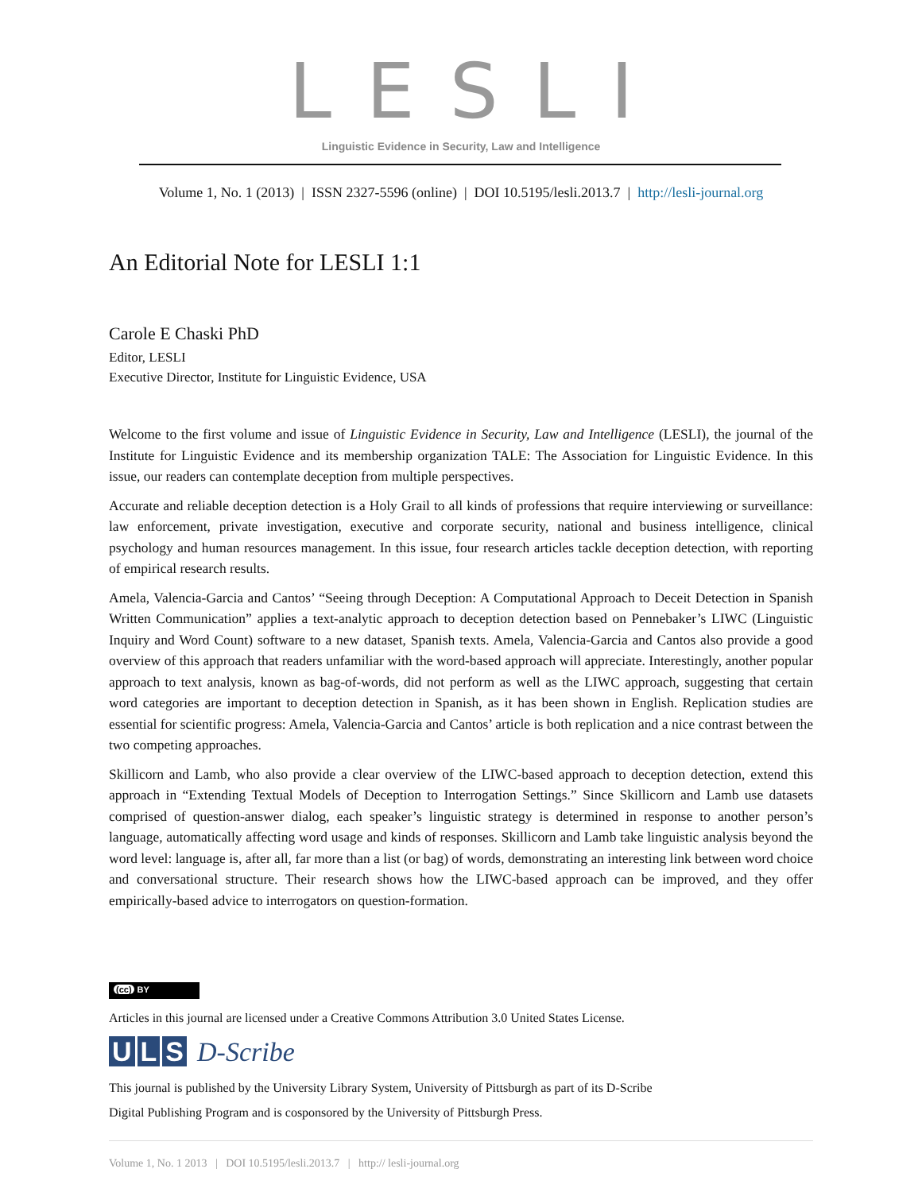LESLI
Linguistic Evidence in Security, Law and Intelligence
Volume 1, No. 1 (2013) | ISSN 2327-5596 (online) | DOI 10.5195/lesli.2013.7 | http://lesli-journal.org
An Editorial Note for LESLI 1:1
Carole E Chaski PhD
Editor, LESLI
Executive Director, Institute for Linguistic Evidence, USA
Welcome to the first volume and issue of Linguistic Evidence in Security, Law and Intelligence (LESLI), the journal of the Institute for Linguistic Evidence and its membership organization TALE: The Association for Linguistic Evidence. In this issue, our readers can contemplate deception from multiple perspectives.
Accurate and reliable deception detection is a Holy Grail to all kinds of professions that require interviewing or surveillance: law enforcement, private investigation, executive and corporate security, national and business intelligence, clinical psychology and human resources management. In this issue, four research articles tackle deception detection, with reporting of empirical research results.
Amela, Valencia-Garcia and Cantos’ “Seeing through Deception: A Computational Approach to Deceit Detection in Spanish Written Communication” applies a text-analytic approach to deception detection based on Pennebaker’s LIWC (Linguistic Inquiry and Word Count) software to a new dataset, Spanish texts. Amela, Valencia-Garcia and Cantos also provide a good overview of this approach that readers unfamiliar with the word-based approach will appreciate. Interestingly, another popular approach to text analysis, known as bag-of-words, did not perform as well as the LIWC approach, suggesting that certain word categories are important to deception detection in Spanish, as it has been shown in English. Replication studies are essential for scientific progress: Amela, Valencia-Garcia and Cantos’ article is both replication and a nice contrast between the two competing approaches.
Skillicorn and Lamb, who also provide a clear overview of the LIWC-based approach to deception detection, extend this approach in “Extending Textual Models of Deception to Interrogation Settings.” Since Skillicorn and Lamb use datasets comprised of question-answer dialog, each speaker’s linguistic strategy is determined in response to another person’s language, automatically affecting word usage and kinds of responses. Skillicorn and Lamb take linguistic analysis beyond the word level: language is, after all, far more than a list (or bag) of words, demonstrating an interesting link between word choice and conversational structure. Their research shows how the LIWC-based approach can be improved, and they offer empirically-based advice to interrogators on question-formation.
(cc) BY
Articles in this journal are licensed under a Creative Commons Attribution 3.0 United States License.
U L S D-Scribe
This journal is published by the University Library System, University of Pittsburgh as part of its D-Scribe
Digital Publishing Program and is cosponsored by the University of Pittsburgh Press.
Volume 1, No. 1 2013 | DOI 10.5195/lesli.2013.7 | http:// lesli-journal.org